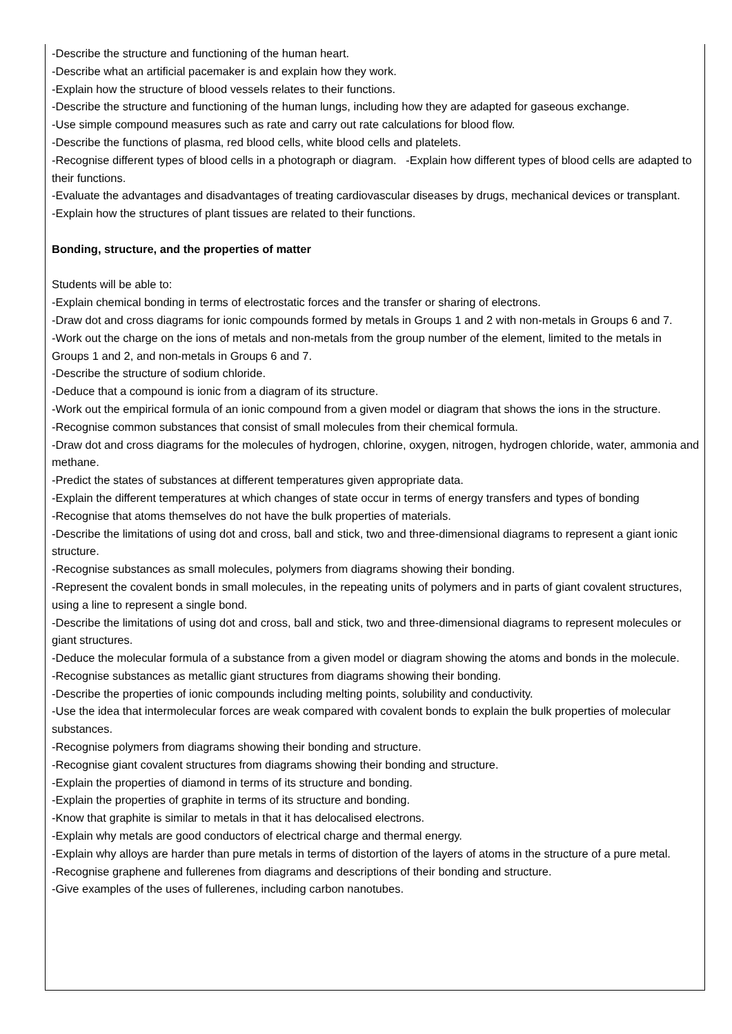-Describe the structure and functioning of the human heart.
-Describe what an artificial pacemaker is and explain how they work.
-Explain how the structure of blood vessels relates to their functions.
-Describe the structure and functioning of the human lungs, including how they are adapted for gaseous exchange.
-Use simple compound measures such as rate and carry out rate calculations for blood flow.
-Describe the functions of plasma, red blood cells, white blood cells and platelets.
-Recognise different types of blood cells in a photograph or diagram. -Explain how different types of blood cells are adapted to their functions.
-Evaluate the advantages and disadvantages of treating cardiovascular diseases by drugs, mechanical devices or transplant.
-Explain how the structures of plant tissues are related to their functions.
Bonding, structure, and the properties of matter
Students will be able to:
-Explain chemical bonding in terms of electrostatic forces and the transfer or sharing of electrons.
-Draw dot and cross diagrams for ionic compounds formed by metals in Groups 1 and 2 with non-metals in Groups 6 and 7.
-Work out the charge on the ions of metals and non-metals from the group number of the element, limited to the metals in Groups 1 and 2, and non-metals in Groups 6 and 7.
-Describe the structure of sodium chloride.
-Deduce that a compound is ionic from a diagram of its structure.
-Work out the empirical formula of an ionic compound from a given model or diagram that shows the ions in the structure.
-Recognise common substances that consist of small molecules from their chemical formula.
-Draw dot and cross diagrams for the molecules of hydrogen, chlorine, oxygen, nitrogen, hydrogen chloride, water, ammonia and methane.
-Predict the states of substances at different temperatures given appropriate data.
-Explain the different temperatures at which changes of state occur in terms of energy transfers and types of bonding
-Recognise that atoms themselves do not have the bulk properties of materials.
-Describe the limitations of using dot and cross, ball and stick, two and three-dimensional diagrams to represent a giant ionic structure.
-Recognise substances as small molecules, polymers from diagrams showing their bonding.
-Represent the covalent bonds in small molecules, in the repeating units of polymers and in parts of giant covalent structures, using a line to represent a single bond.
-Describe the limitations of using dot and cross, ball and stick, two and three-dimensional diagrams to represent molecules or giant structures.
-Deduce the molecular formula of a substance from a given model or diagram showing the atoms and bonds in the molecule.
-Recognise substances as metallic giant structures from diagrams showing their bonding.
-Describe the properties of ionic compounds including melting points, solubility and conductivity.
-Use the idea that intermolecular forces are weak compared with covalent bonds to explain the bulk properties of molecular substances.
-Recognise polymers from diagrams showing their bonding and structure.
-Recognise giant covalent structures from diagrams showing their bonding and structure.
-Explain the properties of diamond in terms of its structure and bonding.
-Explain the properties of graphite in terms of its structure and bonding.
-Know that graphite is similar to metals in that it has delocalised electrons.
-Explain why metals are good conductors of electrical charge and thermal energy.
-Explain why alloys are harder than pure metals in terms of distortion of the layers of atoms in the structure of a pure metal.
-Recognise graphene and fullerenes from diagrams and descriptions of their bonding and structure.
-Give examples of the uses of fullerenes, including carbon nanotubes.